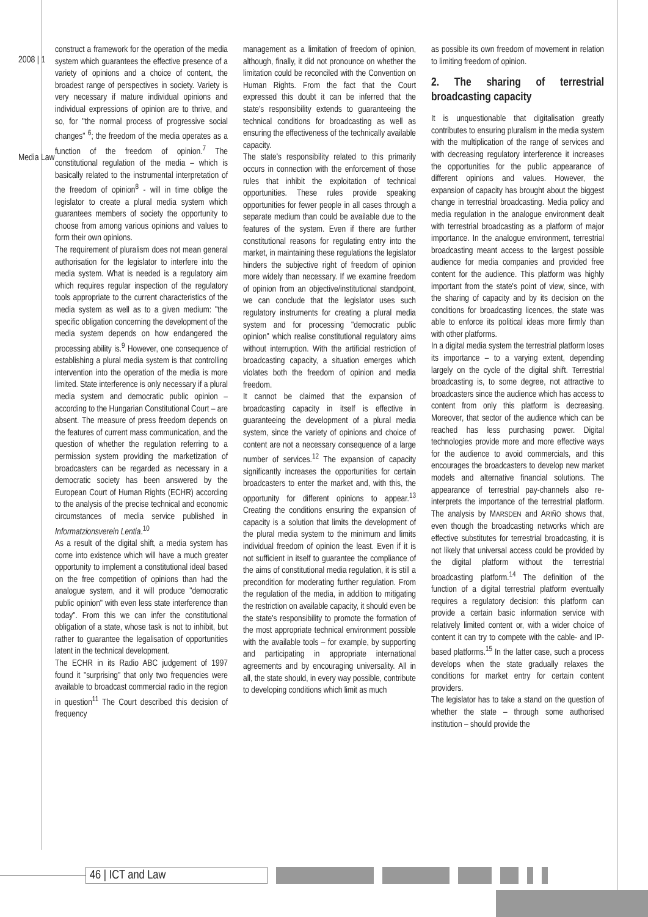2008 | 1
Media Law
construct a framework for the operation of the media system which guarantees the effective presence of a variety of opinions and a choice of content, the broadest range of perspectives in society. Variety is very necessary if mature individual opinions and individual expressions of opinion are to thrive, and so, for "the normal process of progressive social changes" <sup>6</sup>; the freedom of the media operates as a function of the freedom of opinion.<sup>7</sup> The constitutional regulation of the media – which is basically related to the instrumental interpretation of the freedom of opinion<sup>8</sup> - will in time oblige the legislator to create a plural media system which guarantees members of society the opportunity to choose from among various opinions and values to form their own opinions.
The requirement of pluralism does not mean general authorisation for the legislator to interfere into the media system. What is needed is a regulatory aim which requires regular inspection of the regulatory tools appropriate to the current characteristics of the media system as well as to a given medium: "the specific obligation concerning the development of the media system depends on how endangered the processing ability is.<sup>9</sup> However, one consequence of establishing a plural media system is that controlling intervention into the operation of the media is more limited. State interference is only necessary if a plural media system and democratic public opinion – according to the Hungarian Constitutional Court – are absent. The measure of press freedom depends on the features of current mass communication, and the question of whether the regulation referring to a permission system providing the marketization of broadcasters can be regarded as necessary in a democratic society has been answered by the European Court of Human Rights (ECHR) according to the analysis of the precise technical and economic circumstances of media service published in Informatzionsverein Lentia.<sup>10</sup>
As a result of the digital shift, a media system has come into existence which will have a much greater opportunity to implement a constitutional ideal based on the free competition of opinions than had the analogue system, and it will produce "democratic public opinion" with even less state interference than today". From this we can infer the constitutional obligation of a state, whose task is not to inhibit, but rather to guarantee the legalisation of opportunities latent in the technical development.
The ECHR in its Radio ABC judgement of 1997 found it "surprising" that only two frequencies were available to broadcast commercial radio in the region in question<sup>11</sup> The Court described this decision of frequency
management as a limitation of freedom of opinion, although, finally, it did not pronounce on whether the limitation could be reconciled with the Convention on Human Rights. From the fact that the Court expressed this doubt it can be inferred that the state's responsibility extends to guaranteeing the technical conditions for broadcasting as well as ensuring the effectiveness of the technically available capacity.
The state's responsibility related to this primarily occurs in connection with the enforcement of those rules that inhibit the exploitation of technical opportunities. These rules provide speaking opportunities for fewer people in all cases through a separate medium than could be available due to the features of the system. Even if there are further constitutional reasons for regulating entry into the market, in maintaining these regulations the legislator hinders the subjective right of freedom of opinion more widely than necessary. If we examine freedom of opinion from an objective/institutional standpoint, we can conclude that the legislator uses such regulatory instruments for creating a plural media system and for processing "democratic public opinion" which realise constitutional regulatory aims without interruption. With the artificial restriction of broadcasting capacity, a situation emerges which violates both the freedom of opinion and media freedom.
It cannot be claimed that the expansion of broadcasting capacity in itself is effective in guaranteeing the development of a plural media system, since the variety of opinions and choice of content are not a necessary consequence of a large number of services.<sup>12</sup> The expansion of capacity significantly increases the opportunities for certain broadcasters to enter the market and, with this, the opportunity for different opinions to appear.<sup>13</sup> Creating the conditions ensuring the expansion of capacity is a solution that limits the development of the plural media system to the minimum and limits individual freedom of opinion the least. Even if it is not sufficient in itself to guarantee the compliance of the aims of constitutional media regulation, it is still a precondition for moderating further regulation. From the regulation of the media, in addition to mitigating the restriction on available capacity, it should even be the state's responsibility to promote the formation of the most appropriate technical environment possible with the available tools – for example, by supporting and participating in appropriate international agreements and by encouraging universality. All in all, the state should, in every way possible, contribute to developing conditions which limit as much
as possible its own freedom of movement in relation to limiting freedom of opinion.
2. The sharing of terrestrial broadcasting capacity
It is unquestionable that digitalisation greatly contributes to ensuring pluralism in the media system with the multiplication of the range of services and with decreasing regulatory interference it increases the opportunities for the public appearance of different opinions and values. However, the expansion of capacity has brought about the biggest change in terrestrial broadcasting. Media policy and media regulation in the analogue environment dealt with terrestrial broadcasting as a platform of major importance. In the analogue environment, terrestrial broadcasting meant access to the largest possible audience for media companies and provided free content for the audience. This platform was highly important from the state's point of view, since, with the sharing of capacity and by its decision on the conditions for broadcasting licences, the state was able to enforce its political ideas more firmly than with other platforms.
In a digital media system the terrestrial platform loses its importance – to a varying extent, depending largely on the cycle of the digital shift. Terrestrial broadcasting is, to some degree, not attractive to broadcasters since the audience which has access to content from only this platform is decreasing. Moreover, that sector of the audience which can be reached has less purchasing power. Digital technologies provide more and more effective ways for the audience to avoid commercials, and this encourages the broadcasters to develop new market models and alternative financial solutions. The appearance of terrestrial pay-channels also re-interprets the importance of the terrestrial platform. The analysis by MARSDEN and ARIÑO shows that, even though the broadcasting networks which are effective substitutes for terrestrial broadcasting, it is not likely that universal access could be provided by the digital platform without the terrestrial broadcasting platform.<sup>14</sup> The definition of the function of a digital terrestrial platform eventually requires a regulatory decision: this platform can provide a certain basic information service with relatively limited content or, with a wider choice of content it can try to compete with the cable- and IP-based platforms.<sup>15</sup> In the latter case, such a process develops when the state gradually relaxes the conditions for market entry for certain content providers.
The legislator has to take a stand on the question of whether the state – through some authorised institution – should provide the
46 | ICT and Law